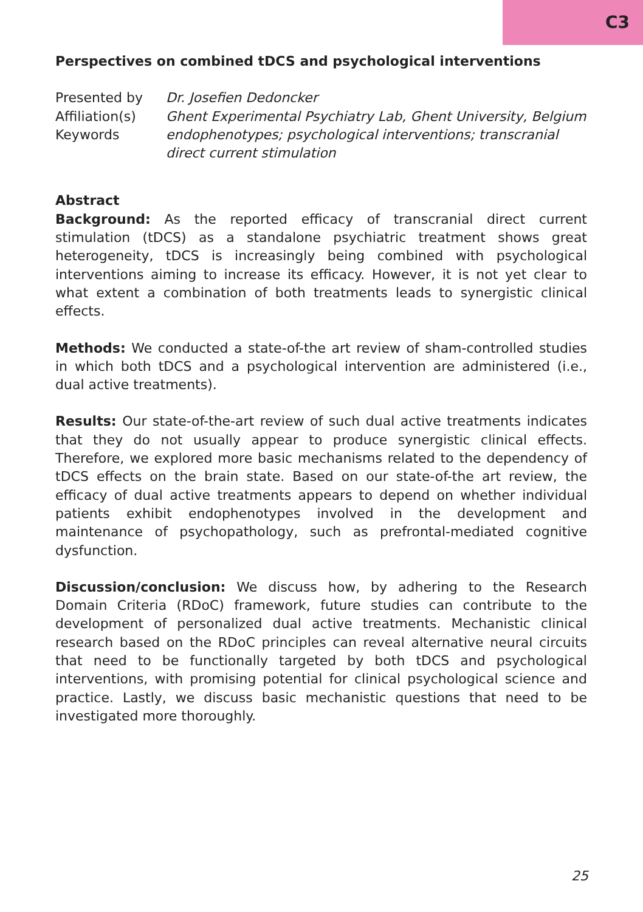C3
Perspectives on combined tDCS and psychological interventions
| Presented by | Dr. Josefien Dedoncker |
| Affiliation(s) | Ghent Experimental Psychiatry Lab, Ghent University, Belgium |
| Keywords | endophenotypes; psychological interventions; transcranial direct current stimulation |
Abstract
Background: As the reported efficacy of transcranial direct current stimulation (tDCS) as a standalone psychiatric treatment shows great heterogeneity, tDCS is increasingly being combined with psychological interventions aiming to increase its efficacy. However, it is not yet clear to what extent a combination of both treatments leads to synergistic clinical effects.
Methods: We conducted a state-of-the art review of sham-controlled studies in which both tDCS and a psychological intervention are administered (i.e., dual active treatments).
Results: Our state-of-the-art review of such dual active treatments indicates that they do not usually appear to produce synergistic clinical effects. Therefore, we explored more basic mechanisms related to the dependency of tDCS effects on the brain state. Based on our state-of-the art review, the efficacy of dual active treatments appears to depend on whether individual patients exhibit endophenotypes involved in the development and maintenance of psychopathology, such as prefrontal-mediated cognitive dysfunction.
Discussion/conclusion: We discuss how, by adhering to the Research Domain Criteria (RDoC) framework, future studies can contribute to the development of personalized dual active treatments. Mechanistic clinical research based on the RDoC principles can reveal alternative neural circuits that need to be functionally targeted by both tDCS and psychological interventions, with promising potential for clinical psychological science and practice. Lastly, we discuss basic mechanistic questions that need to be investigated more thoroughly.
25